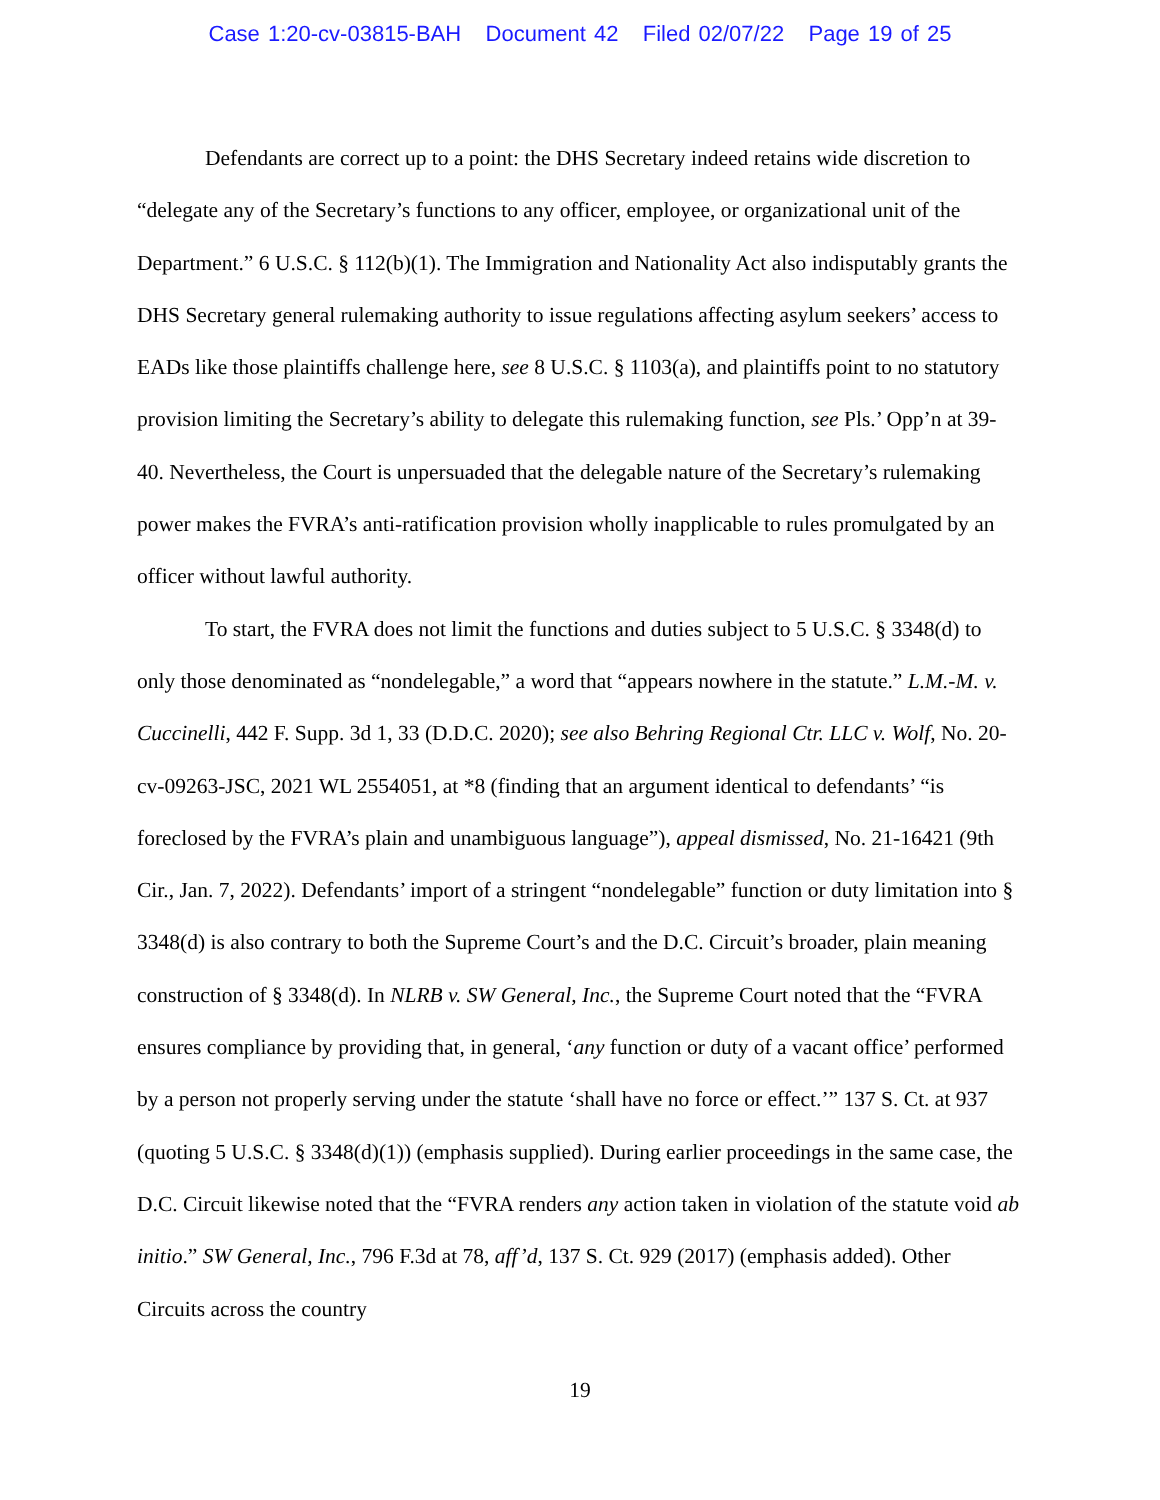Case 1:20-cv-03815-BAH Document 42 Filed 02/07/22 Page 19 of 25
Defendants are correct up to a point: the DHS Secretary indeed retains wide discretion to “delegate any of the Secretary’s functions to any officer, employee, or organizational unit of the Department.” 6 U.S.C. § 112(b)(1). The Immigration and Nationality Act also indisputably grants the DHS Secretary general rulemaking authority to issue regulations affecting asylum seekers’ access to EADs like those plaintiffs challenge here, see 8 U.S.C. § 1103(a), and plaintiffs point to no statutory provision limiting the Secretary’s ability to delegate this rulemaking function, see Pls.’ Opp’n at 39-40. Nevertheless, the Court is unpersuaded that the delegable nature of the Secretary’s rulemaking power makes the FVRA’s anti-ratification provision wholly inapplicable to rules promulgated by an officer without lawful authority.
To start, the FVRA does not limit the functions and duties subject to 5 U.S.C. § 3348(d) to only those denominated as “nondelegable,” a word that “appears nowhere in the statute.” L.M.-M. v. Cuccinelli, 442 F. Supp. 3d 1, 33 (D.D.C. 2020); see also Behring Regional Ctr. LLC v. Wolf, No. 20-cv-09263-JSC, 2021 WL 2554051, at *8 (finding that an argument identical to defendants’ “is foreclosed by the FVRA’s plain and unambiguous language”), appeal dismissed, No. 21-16421 (9th Cir., Jan. 7, 2022). Defendants’ import of a stringent “nondelegable” function or duty limitation into § 3348(d) is also contrary to both the Supreme Court’s and the D.C. Circuit’s broader, plain meaning construction of § 3348(d). In NLRB v. SW General, Inc., the Supreme Court noted that the “FVRA ensures compliance by providing that, in general, ‘any function or duty of a vacant office’ performed by a person not properly serving under the statute ‘shall have no force or effect.’” 137 S. Ct. at 937 (quoting 5 U.S.C. § 3348(d)(1)) (emphasis supplied). During earlier proceedings in the same case, the D.C. Circuit likewise noted that the “FVRA renders any action taken in violation of the statute void ab initio.” SW General, Inc., 796 F.3d at 78, aff’d, 137 S. Ct. 929 (2017) (emphasis added). Other Circuits across the country
19